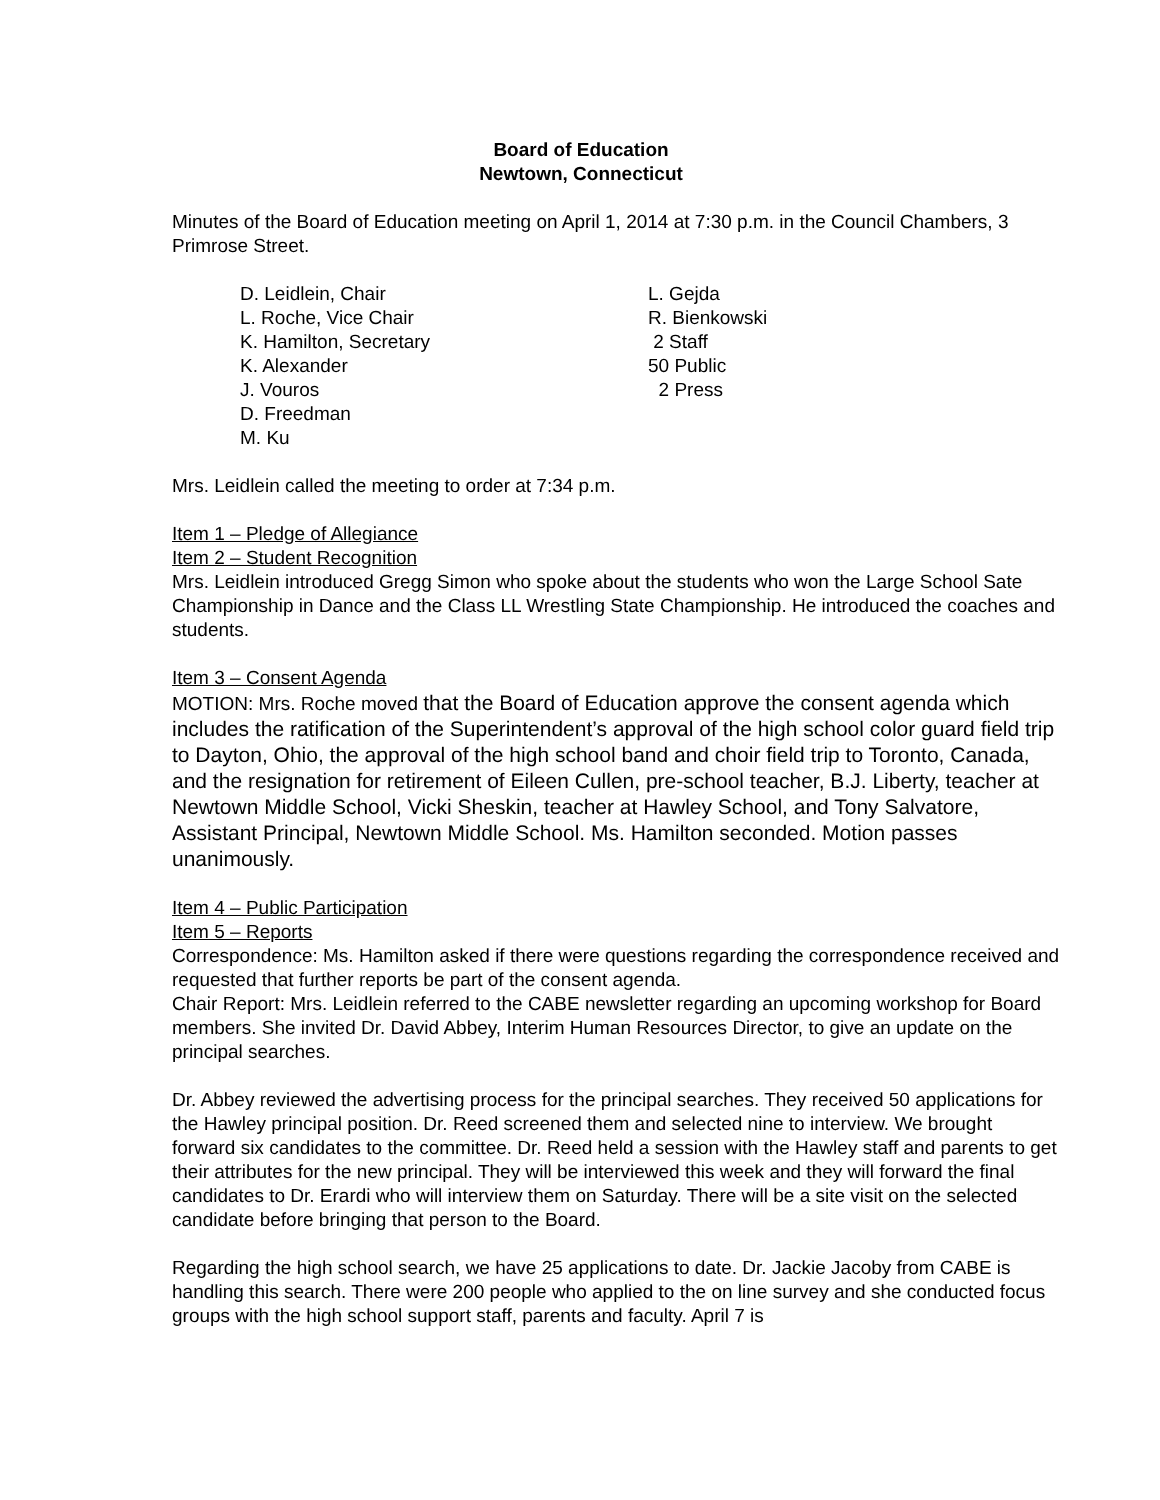Board of Education
Newtown, Connecticut
Minutes of the Board of Education meeting on April 1, 2014 at 7:30 p.m. in the Council Chambers, 3 Primrose Street.
D. Leidlein, Chair
L. Roche, Vice Chair
K. Hamilton, Secretary
K. Alexander
J. Vouros
D. Freedman
M. Ku
L. Gejda
R. Bienkowski
2 Staff
50 Public
2 Press
Mrs. Leidlein called the meeting to order at 7:34 p.m.
Item 1 – Pledge of Allegiance
Item 2 – Student Recognition
Mrs. Leidlein introduced Gregg Simon who spoke about the students who won the Large School Sate Championship in Dance and the Class LL Wrestling State Championship. He introduced the coaches and students.
Item 3 – Consent Agenda
MOTION: Mrs. Roche moved that the Board of Education approve the consent agenda which includes the ratification of the Superintendent’s approval of the high school color guard field trip to Dayton, Ohio, the approval of the high school band and choir field trip to Toronto, Canada, and the resignation for retirement of Eileen Cullen, pre-school teacher, B.J. Liberty, teacher at Newtown Middle School, Vicki Sheskin, teacher at Hawley School, and Tony Salvatore, Assistant Principal, Newtown Middle School. Ms. Hamilton seconded. Motion passes unanimously.
Item 4 – Public Participation
Item 5 – Reports
Correspondence: Ms. Hamilton asked if there were questions regarding the correspondence received and requested that further reports be part of the consent agenda.
Chair Report: Mrs. Leidlein referred to the CABE newsletter regarding an upcoming workshop for Board members. She invited Dr. David Abbey, Interim Human Resources Director, to give an update on the principal searches.
Dr. Abbey reviewed the advertising process for the principal searches. They received 50 applications for the Hawley principal position. Dr. Reed screened them and selected nine to interview. We brought forward six candidates to the committee. Dr. Reed held a session with the Hawley staff and parents to get their attributes for the new principal. They will be interviewed this week and they will forward the final candidates to Dr. Erardi who will interview them on Saturday. There will be a site visit on the selected candidate before bringing that person to the Board.
Regarding the high school search, we have 25 applications to date. Dr. Jackie Jacoby from CABE is handling this search. There were 200 people who applied to the on line survey and she conducted focus groups with the high school support staff, parents and faculty. April 7 is